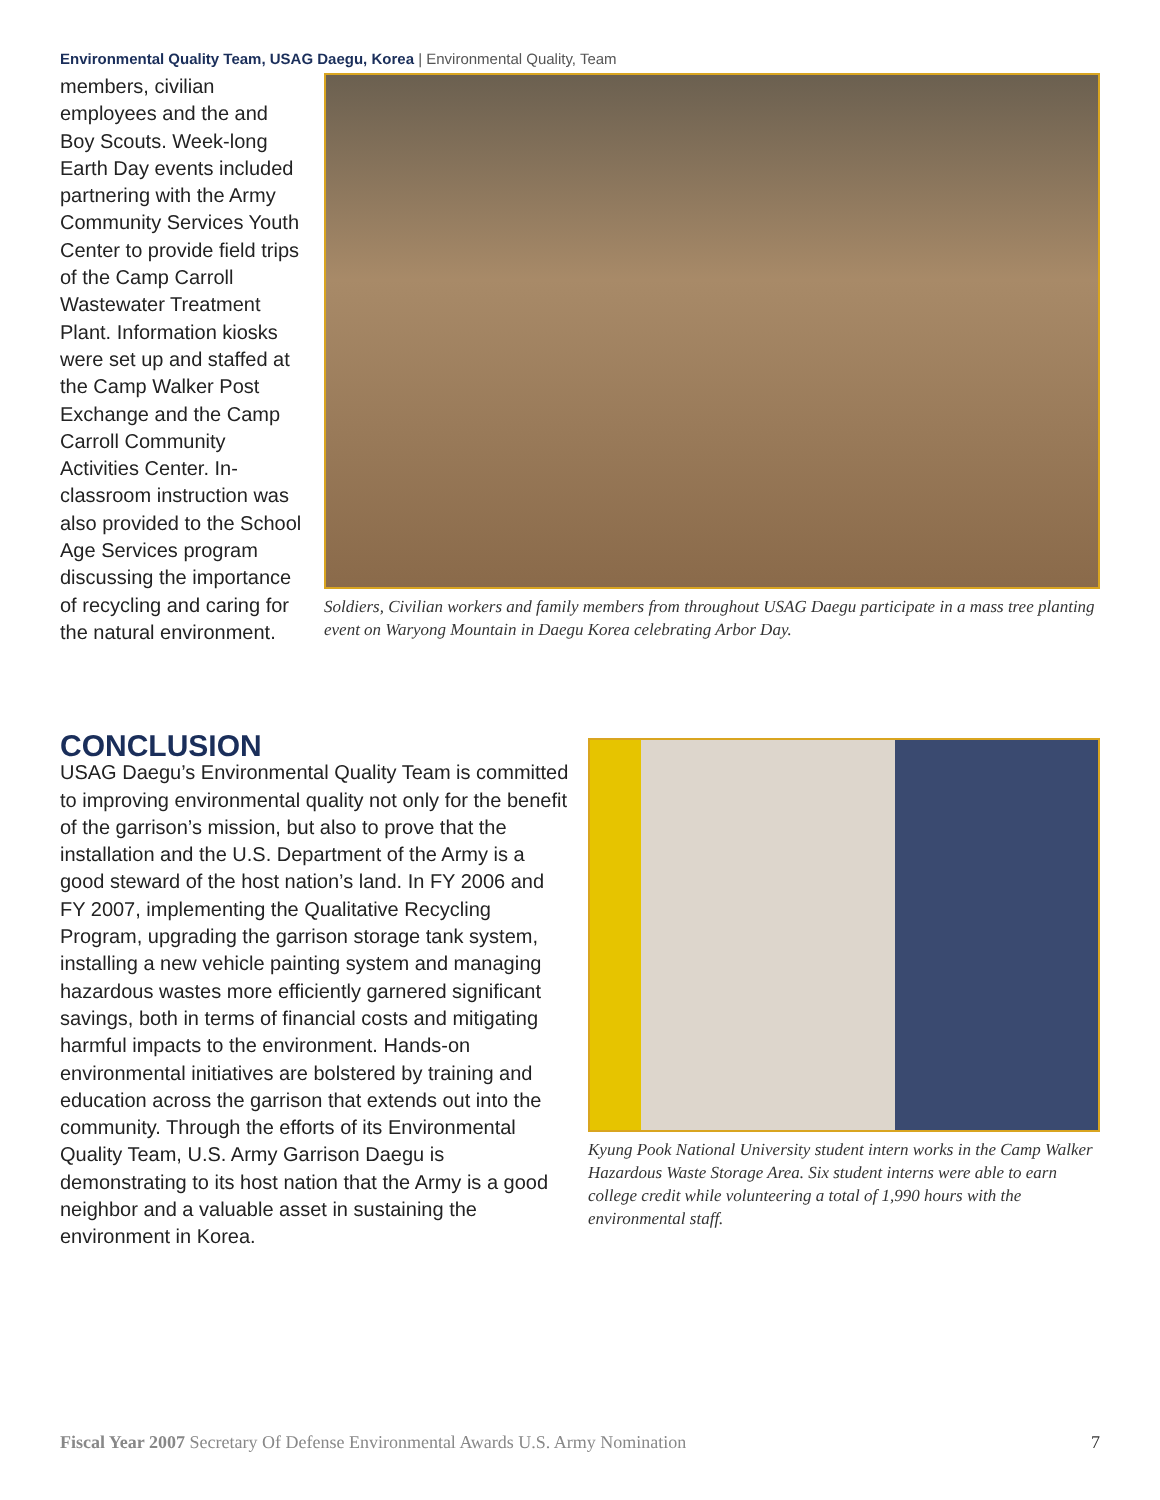Environmental Quality Team, USAG Daegu, Korea | Environmental Quality, Team
members, civilian employees and the and Boy Scouts. Week-long Earth Day events included partnering with the Army Community Services Youth Center to provide field trips of the Camp Carroll Wastewater Treatment Plant. Information kiosks were set up and staffed at the Camp Walker Post Exchange and the Camp Carroll Community Activities Center. In-classroom instruction was also provided to the School Age Services program discussing the importance of recycling and caring for the natural environment.
Soldiers, Civilian workers and family members from throughout USAG Daegu participate in a mass tree planting event on Waryong Mountain in Daegu Korea celebrating Arbor Day.
CONCLUSION
USAG Daegu’s Environmental Quality Team is committed to improving environmental quality not only for the benefit of the garrison’s mission, but also to prove that the installation and the U.S. Department of the Army is a good steward of the host nation’s land. In FY 2006 and FY 2007, implementing the Qualitative Recycling Program, upgrading the garrison storage tank system, installing a new vehicle painting system and managing hazardous wastes more efficiently garnered significant savings, both in terms of financial costs and mitigating harmful impacts to the environment. Hands-on environmental initiatives are bolstered by training and education across the garrison that extends out into the community. Through the efforts of its Environmental Quality Team, U.S. Army Garrison Daegu is demonstrating to its host nation that the Army is a good neighbor and a valuable asset in sustaining the environment in Korea.
Kyung Pook National University student intern works in the Camp Walker Hazardous Waste Storage Area. Six student interns were able to earn college credit while volunteering a total of 1,990 hours with the environmental staff.
Fiscal Year 2007 Secretary Of Defense Environmental Awards U.S. Army Nomination 7